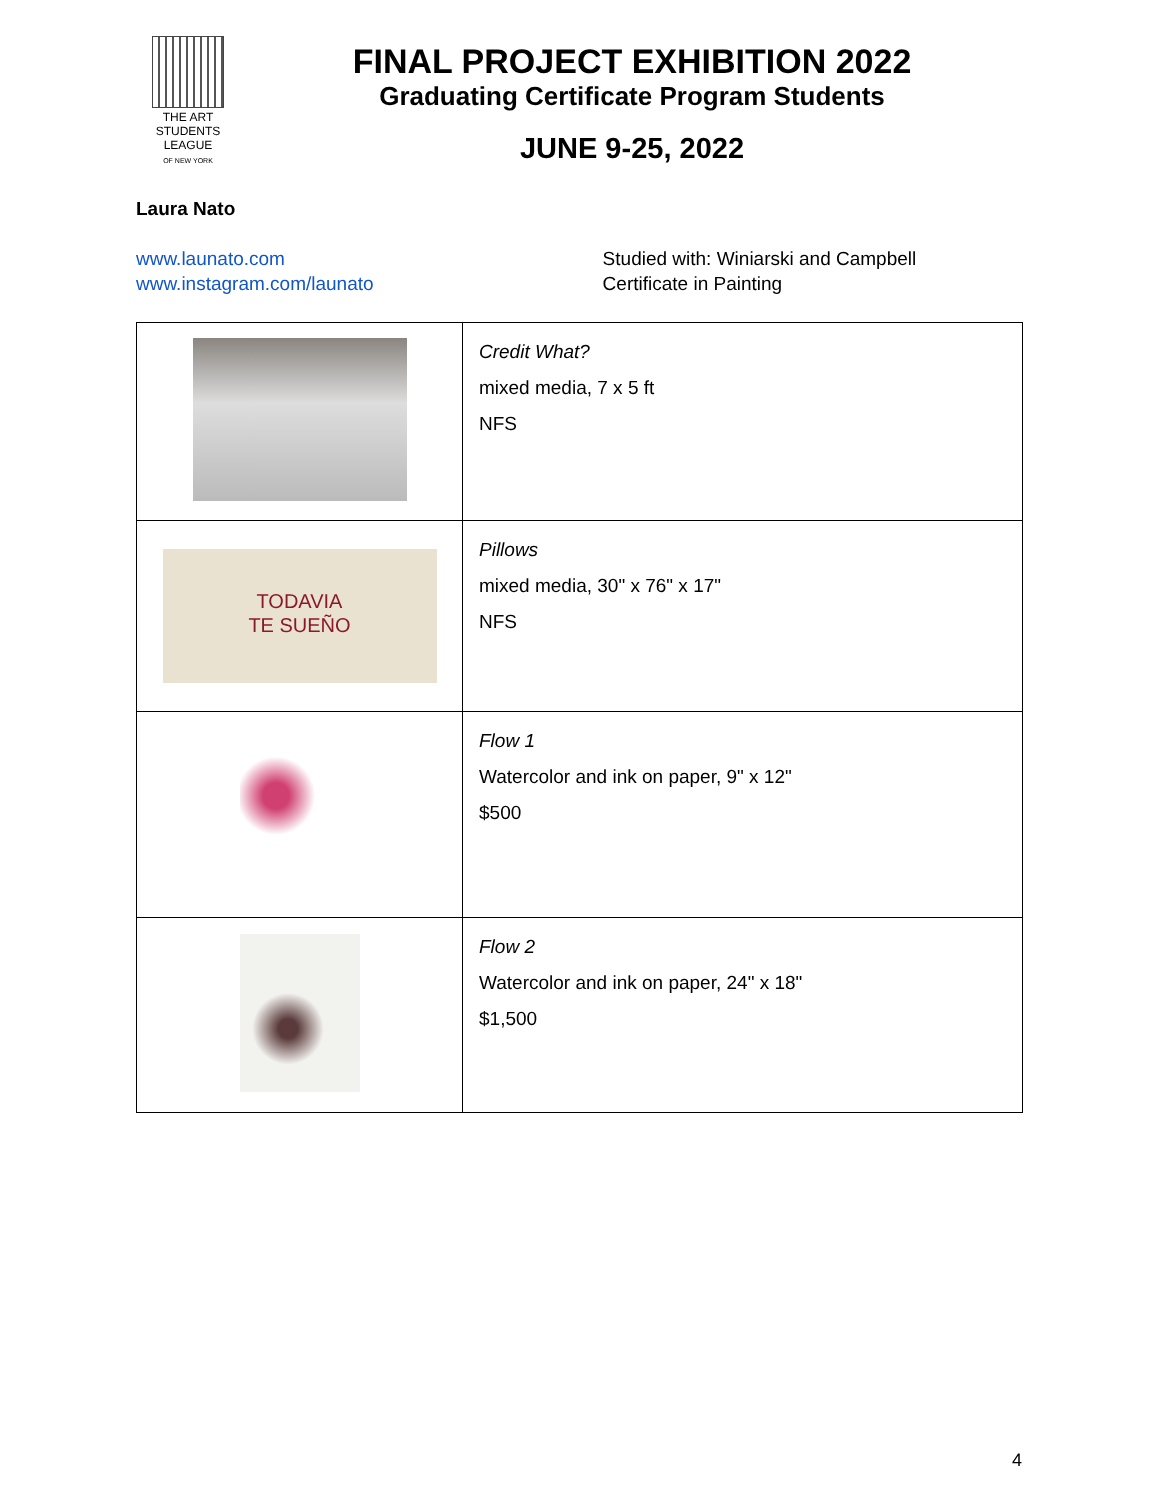THE ART
STUDENTS
LEAGUE
OF NEW YORK
FINAL PROJECT EXHIBITION 2022
Graduating Certificate Program Students
JUNE 9-25, 2022
Laura Nato
www.launato.com
www.instagram.com/launato
Studied with: Winiarski and Campbell
Certificate in Painting
| | Credit What? mixed media, 7 x 5 ft NFS |
| TODAVIA TE SUEÑO | Pillows mixed media, 30" x 76" x 17" NFS |
| | Flow 1 Watercolor and ink on paper, 9" x 12" $500 |
| | Flow 2 Watercolor and ink on paper, 24" x 18" $1,500 |
4